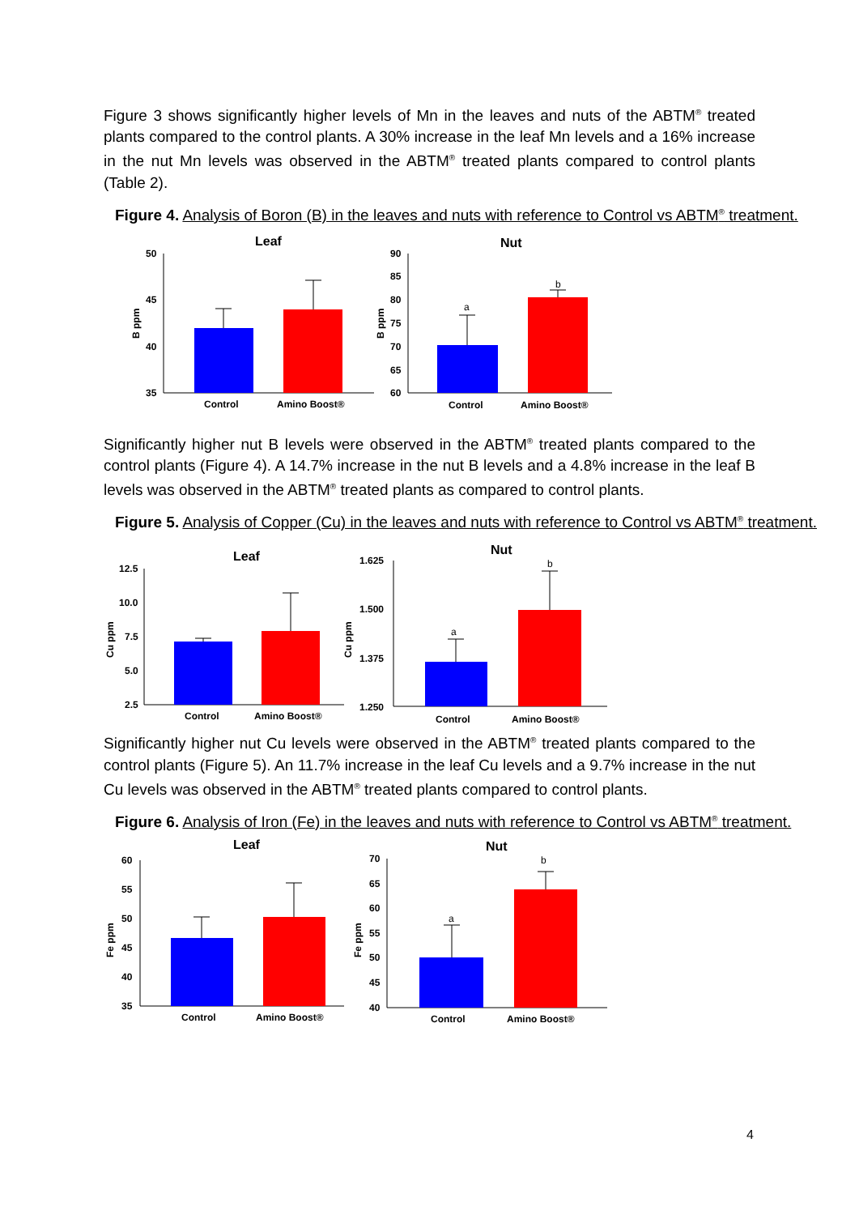Figure 3 shows significantly higher levels of Mn in the leaves and nuts of the ABTM<sup>®</sup> treated plants compared to the control plants. A 30% increase in the leaf Mn levels and a 16% increase in the nut Mn levels was observed in the ABTM<sup>®</sup> treated plants compared to control plants (Table 2).
Figure 4. Analysis of Boron (B) in the leaves and nuts with reference to Control vs ABTM<sup>®</sup> treatment.
Leaf
50
45
40
35
B ppm
Control
Amino Boost®
Nut
90
85
80
75
70
65
60
B ppm
a
b
Control
Amino Boost®
Significantly higher nut B levels were observed in the ABTM<sup>®</sup> treated plants compared to the control plants (Figure 4). A 14.7% increase in the nut B levels and a 4.8% increase in the leaf B levels was observed in the ABTM<sup>®</sup> treated plants as compared to control plants.
Figure 5. Analysis of Copper (Cu) in the leaves and nuts with reference to Control vs ABTM<sup>®</sup> treatment.
Leaf
12.5
10.0
7.5
5.0
2.5
Cu ppm
Control
Amino Boost®
Nut
1.625
1.500
1.375
1.250
Cu ppm
a
b
Control
Amino Boost®
Significantly higher nut Cu levels were observed in the ABTM<sup>®</sup> treated plants compared to the control plants (Figure 5). An 11.7% increase in the leaf Cu levels and a 9.7% increase in the nut Cu levels was observed in the ABTM<sup>®</sup> treated plants compared to control plants.
Figure 6. Analysis of Iron (Fe) in the leaves and nuts with reference to Control vs ABTM<sup>®</sup> treatment.
Leaf
60
55
50
45
40
35
Fe ppm
Control
Amino Boost®
Nut
70
65
60
55
50
45
40
Fe ppm
a
b
Control
Amino Boost®
4